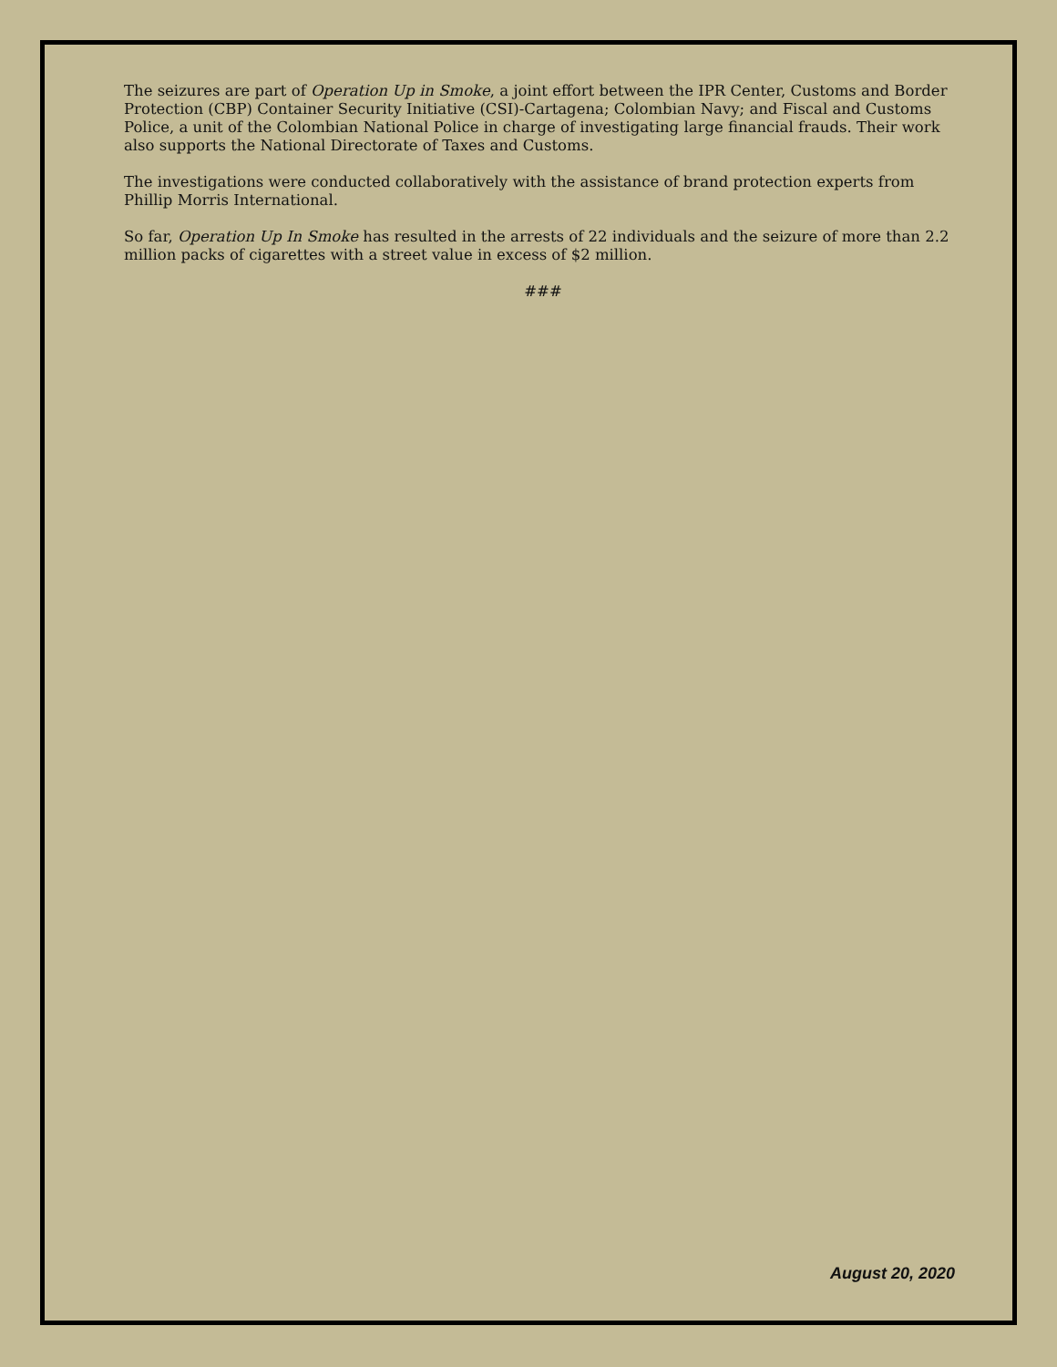The seizures are part of Operation Up in Smoke, a joint effort between the IPR Center, Customs and Border Protection (CBP) Container Security Initiative (CSI)-Cartagena; Colombian Navy; and Fiscal and Customs Police, a unit of the Colombian National Police in charge of investigating large financial frauds. Their work also supports the National Directorate of Taxes and Customs.
The investigations were conducted collaboratively with the assistance of brand protection experts from Phillip Morris International.
So far, Operation Up In Smoke has resulted in the arrests of 22 individuals and the seizure of more than 2.2 million packs of cigarettes with a street value in excess of $2 million.
###
August 20, 2020